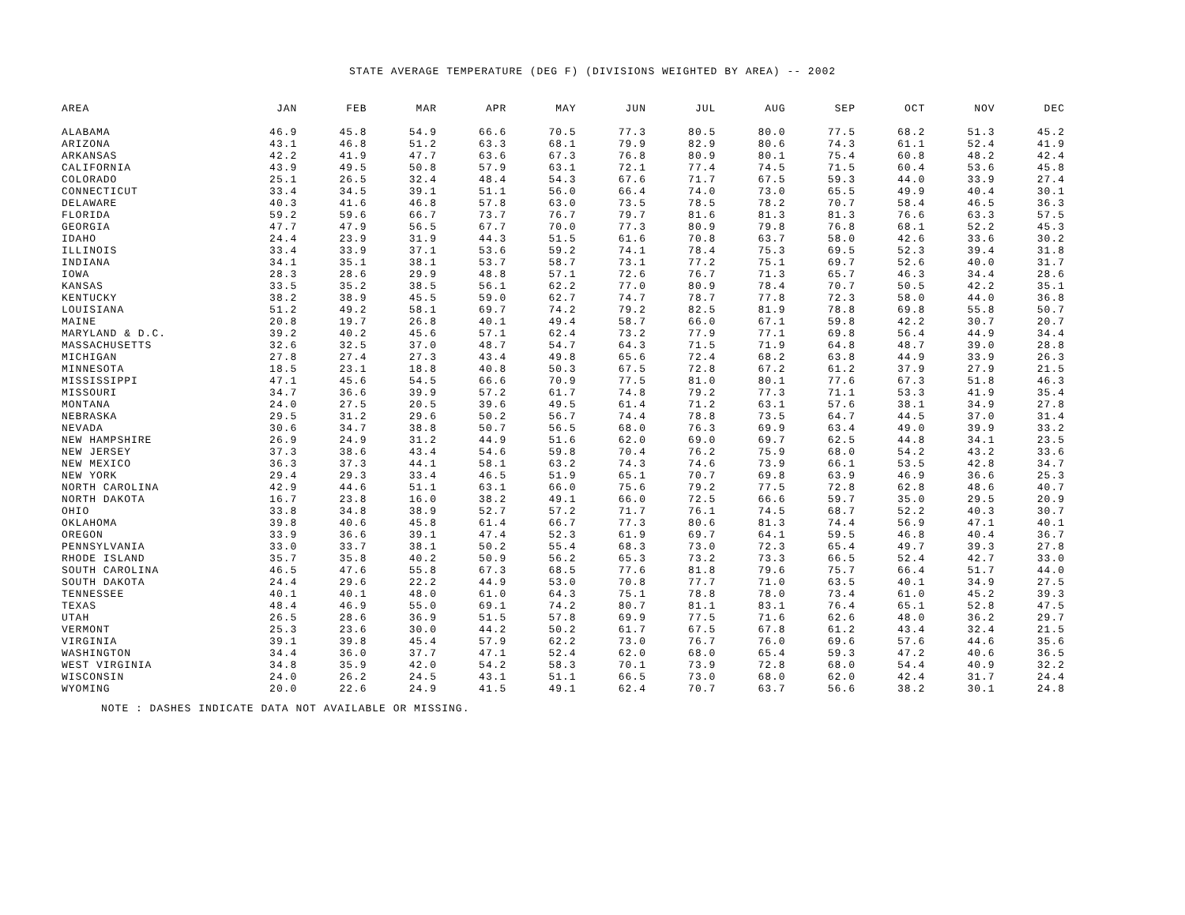STATE AVERAGE TEMPERATURE (DEG F) (DIVISIONS WEIGHTED BY AREA) -- 2002
| AREA | JAN | FEB | MAR | APR | MAY | JUN | JUL | AUG | SEP | OCT | NOV | DEC |
| --- | --- | --- | --- | --- | --- | --- | --- | --- | --- | --- | --- | --- |
| ALABAMA | 46.9 | 45.8 | 54.9 | 66.6 | 70.5 | 77.3 | 80.5 | 80.0 | 77.5 | 68.2 | 51.3 | 45.2 |
| ARIZONA | 43.1 | 46.8 | 51.2 | 63.3 | 68.1 | 79.9 | 82.9 | 80.6 | 74.3 | 61.1 | 52.4 | 41.9 |
| ARKANSAS | 42.2 | 41.9 | 47.7 | 63.6 | 67.3 | 76.8 | 80.9 | 80.1 | 75.4 | 60.8 | 48.2 | 42.4 |
| CALIFORNIA | 43.9 | 49.5 | 50.8 | 57.9 | 63.1 | 72.1 | 77.4 | 74.5 | 71.5 | 60.4 | 53.6 | 45.8 |
| COLORADO | 25.1 | 26.5 | 32.4 | 48.4 | 54.3 | 67.6 | 71.7 | 67.5 | 59.3 | 44.0 | 33.9 | 27.4 |
| CONNECTICUT | 33.4 | 34.5 | 39.1 | 51.1 | 56.0 | 66.4 | 74.0 | 73.0 | 65.5 | 49.9 | 40.4 | 30.1 |
| DELAWARE | 40.3 | 41.6 | 46.8 | 57.8 | 63.0 | 73.5 | 78.5 | 78.2 | 70.7 | 58.4 | 46.5 | 36.3 |
| FLORIDA | 59.2 | 59.6 | 66.7 | 73.7 | 76.7 | 79.7 | 81.6 | 81.3 | 81.3 | 76.6 | 63.3 | 57.5 |
| GEORGIA | 47.7 | 47.9 | 56.5 | 67.7 | 70.0 | 77.3 | 80.9 | 79.8 | 76.8 | 68.1 | 52.2 | 45.3 |
| IDAHO | 24.4 | 23.9 | 31.9 | 44.3 | 51.5 | 61.6 | 70.8 | 63.7 | 58.0 | 42.6 | 33.6 | 30.2 |
| ILLINOIS | 33.4 | 33.9 | 37.1 | 53.6 | 59.2 | 74.1 | 78.4 | 75.3 | 69.5 | 52.3 | 39.4 | 31.8 |
| INDIANA | 34.1 | 35.1 | 38.1 | 53.7 | 58.7 | 73.1 | 77.2 | 75.1 | 69.7 | 52.6 | 40.0 | 31.7 |
| IOWA | 28.3 | 28.6 | 29.9 | 48.8 | 57.1 | 72.6 | 76.7 | 71.3 | 65.7 | 46.3 | 34.4 | 28.6 |
| KANSAS | 33.5 | 35.2 | 38.5 | 56.1 | 62.2 | 77.0 | 80.9 | 78.4 | 70.7 | 50.5 | 42.2 | 35.1 |
| KENTUCKY | 38.2 | 38.9 | 45.5 | 59.0 | 62.7 | 74.7 | 78.7 | 77.8 | 72.3 | 58.0 | 44.0 | 36.8 |
| LOUISIANA | 51.2 | 49.2 | 58.1 | 69.7 | 74.2 | 79.2 | 82.5 | 81.9 | 78.8 | 69.8 | 55.8 | 50.7 |
| MAINE | 20.8 | 19.7 | 26.8 | 40.1 | 49.4 | 58.7 | 66.0 | 67.1 | 59.8 | 42.2 | 30.7 | 20.7 |
| MARYLAND & D.C. | 39.2 | 40.2 | 45.6 | 57.1 | 62.4 | 73.2 | 77.9 | 77.1 | 69.8 | 56.4 | 44.9 | 34.4 |
| MASSACHUSETTS | 32.6 | 32.5 | 37.0 | 48.7 | 54.7 | 64.3 | 71.5 | 71.9 | 64.8 | 48.7 | 39.0 | 28.8 |
| MICHIGAN | 27.8 | 27.4 | 27.3 | 43.4 | 49.8 | 65.6 | 72.4 | 68.2 | 63.8 | 44.9 | 33.9 | 26.3 |
| MINNESOTA | 18.5 | 23.1 | 18.8 | 40.8 | 50.3 | 67.5 | 72.8 | 67.2 | 61.2 | 37.9 | 27.9 | 21.5 |
| MISSISSIPPI | 47.1 | 45.6 | 54.5 | 66.6 | 70.9 | 77.5 | 81.0 | 80.1 | 77.6 | 67.3 | 51.8 | 46.3 |
| MISSOURI | 34.7 | 36.6 | 39.9 | 57.2 | 61.7 | 74.8 | 79.2 | 77.3 | 71.1 | 53.3 | 41.9 | 35.4 |
| MONTANA | 24.0 | 27.5 | 20.5 | 39.6 | 49.5 | 61.4 | 71.2 | 63.1 | 57.6 | 38.1 | 34.9 | 27.8 |
| NEBRASKA | 29.5 | 31.2 | 29.6 | 50.2 | 56.7 | 74.4 | 78.8 | 73.5 | 64.7 | 44.5 | 37.0 | 31.4 |
| NEVADA | 30.6 | 34.7 | 38.8 | 50.7 | 56.5 | 68.0 | 76.3 | 69.9 | 63.4 | 49.0 | 39.9 | 33.2 |
| NEW HAMPSHIRE | 26.9 | 24.9 | 31.2 | 44.9 | 51.6 | 62.0 | 69.0 | 69.7 | 62.5 | 44.8 | 34.1 | 23.5 |
| NEW JERSEY | 37.3 | 38.6 | 43.4 | 54.6 | 59.8 | 70.4 | 76.2 | 75.9 | 68.0 | 54.2 | 43.2 | 33.6 |
| NEW MEXICO | 36.3 | 37.3 | 44.1 | 58.1 | 63.2 | 74.3 | 74.6 | 73.9 | 66.1 | 53.5 | 42.8 | 34.7 |
| NEW YORK | 29.4 | 29.3 | 33.4 | 46.5 | 51.9 | 65.1 | 70.7 | 69.8 | 63.9 | 46.9 | 36.6 | 25.3 |
| NORTH CAROLINA | 42.9 | 44.6 | 51.1 | 63.1 | 66.0 | 75.6 | 79.2 | 77.5 | 72.8 | 62.8 | 48.6 | 40.7 |
| NORTH DAKOTA | 16.7 | 23.8 | 16.0 | 38.2 | 49.1 | 66.0 | 72.5 | 66.6 | 59.7 | 35.0 | 29.5 | 20.9 |
| OHIO | 33.8 | 34.8 | 38.9 | 52.7 | 57.2 | 71.7 | 76.1 | 74.5 | 68.7 | 52.2 | 40.3 | 30.7 |
| OKLAHOMA | 39.8 | 40.6 | 45.8 | 61.4 | 66.7 | 77.3 | 80.6 | 81.3 | 74.4 | 56.9 | 47.1 | 40.1 |
| OREGON | 33.9 | 36.6 | 39.1 | 47.4 | 52.3 | 61.9 | 69.7 | 64.1 | 59.5 | 46.8 | 40.4 | 36.7 |
| PENNSYLVANIA | 33.0 | 33.7 | 38.1 | 50.2 | 55.4 | 68.3 | 73.0 | 72.3 | 65.4 | 49.7 | 39.3 | 27.8 |
| RHODE ISLAND | 35.7 | 35.8 | 40.2 | 50.9 | 56.2 | 65.3 | 73.2 | 73.3 | 66.5 | 52.4 | 42.7 | 33.0 |
| SOUTH CAROLINA | 46.5 | 47.6 | 55.8 | 67.3 | 68.5 | 77.6 | 81.8 | 79.6 | 75.7 | 66.4 | 51.7 | 44.0 |
| SOUTH DAKOTA | 24.4 | 29.6 | 22.2 | 44.9 | 53.0 | 70.8 | 77.7 | 71.0 | 63.5 | 40.1 | 34.9 | 27.5 |
| TENNESSEE | 40.1 | 40.1 | 48.0 | 61.0 | 64.3 | 75.1 | 78.8 | 78.0 | 73.4 | 61.0 | 45.2 | 39.3 |
| TEXAS | 48.4 | 46.9 | 55.0 | 69.1 | 74.2 | 80.7 | 81.1 | 83.1 | 76.4 | 65.1 | 52.8 | 47.5 |
| UTAH | 26.5 | 28.6 | 36.9 | 51.5 | 57.8 | 69.9 | 77.5 | 71.6 | 62.6 | 48.0 | 36.2 | 29.7 |
| VERMONT | 25.3 | 23.6 | 30.0 | 44.2 | 50.2 | 61.7 | 67.5 | 67.8 | 61.2 | 43.4 | 32.4 | 21.5 |
| VIRGINIA | 39.1 | 39.8 | 45.4 | 57.9 | 62.2 | 73.0 | 76.7 | 76.0 | 69.6 | 57.6 | 44.6 | 35.6 |
| WASHINGTON | 34.4 | 36.0 | 37.7 | 47.1 | 52.4 | 62.0 | 68.0 | 65.4 | 59.3 | 47.2 | 40.6 | 36.5 |
| WEST VIRGINIA | 34.8 | 35.9 | 42.0 | 54.2 | 58.3 | 70.1 | 73.9 | 72.8 | 68.0 | 54.4 | 40.9 | 32.2 |
| WISCONSIN | 24.0 | 26.2 | 24.5 | 43.1 | 51.1 | 66.5 | 73.0 | 68.0 | 62.0 | 42.4 | 31.7 | 24.4 |
| WYOMING | 20.0 | 22.6 | 24.9 | 41.5 | 49.1 | 62.4 | 70.7 | 63.7 | 56.6 | 38.2 | 30.1 | 24.8 |
NOTE : DASHES INDICATE DATA NOT AVAILABLE OR MISSING.